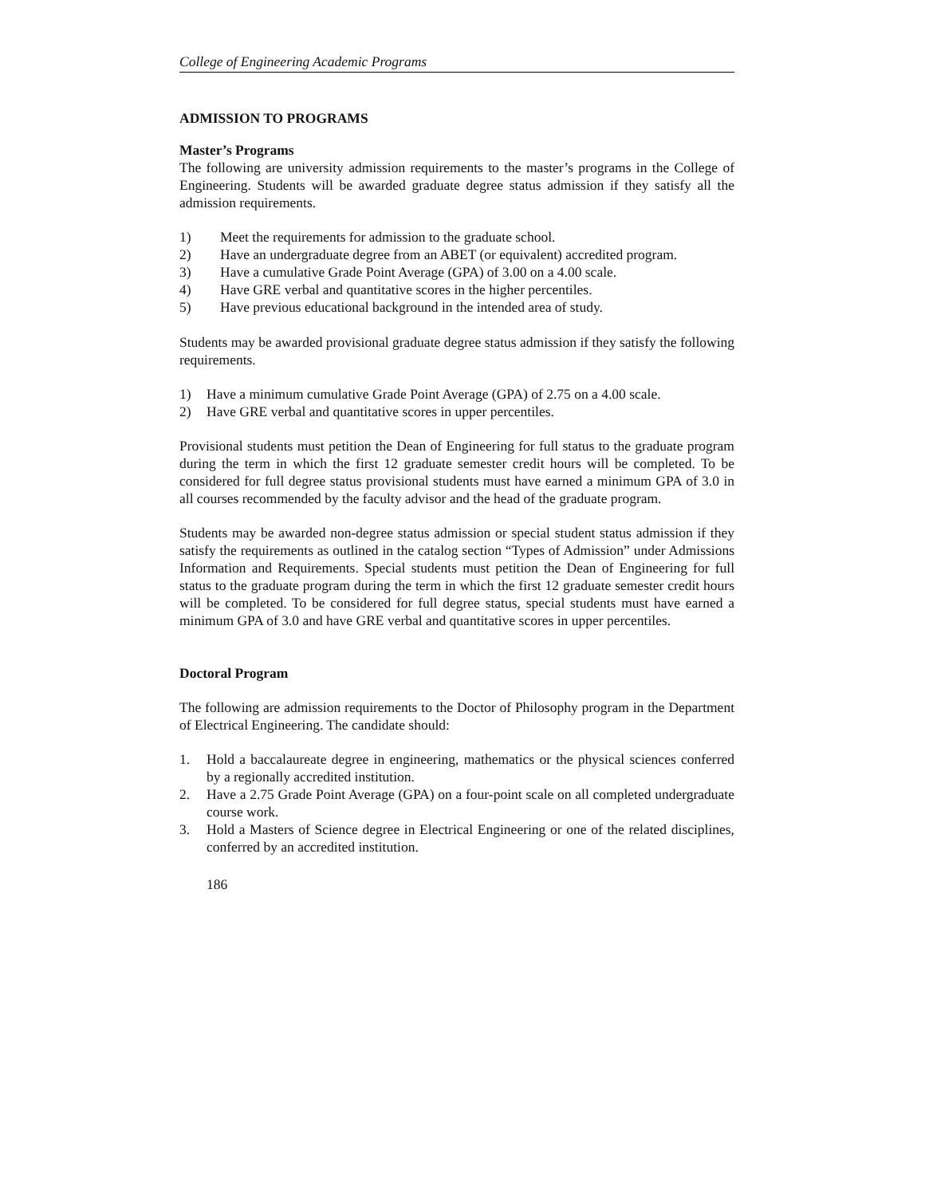College of Engineering Academic Programs
ADMISSION TO PROGRAMS
Master’s Programs
The following are university admission requirements to the master’s programs in the College of Engineering. Students will be awarded graduate degree status admission if they satisfy all the admission requirements.
1) Meet the requirements for admission to the graduate school.
2) Have an undergraduate degree from an ABET (or equivalent) accredited program.
3) Have a cumulative Grade Point Average (GPA) of 3.00 on a 4.00 scale.
4) Have GRE verbal and quantitative scores in the higher percentiles.
5) Have previous educational background in the intended area of study.
Students may be awarded provisional graduate degree status admission if they satisfy the following requirements.
1) Have a minimum cumulative Grade Point Average (GPA) of 2.75 on a 4.00 scale.
2) Have GRE verbal and quantitative scores in upper percentiles.
Provisional students must petition the Dean of Engineering for full status to the graduate program during the term in which the first 12 graduate semester credit hours will be completed. To be considered for full degree status provisional students must have earned a minimum GPA of 3.0 in all courses recommended by the faculty advisor and the head of the graduate program.
Students may be awarded non-degree status admission or special student status admission if they satisfy the requirements as outlined in the catalog section “Types of Admission” under Admissions Information and Requirements. Special students must petition the Dean of Engineering for full status to the graduate program during the term in which the first 12 graduate semester credit hours will be completed. To be considered for full degree status, special students must have earned a minimum GPA of 3.0 and have GRE verbal and quantitative scores in upper percentiles.
Doctoral Program
The following are admission requirements to the Doctor of Philosophy program in the Department of Electrical Engineering. The candidate should:
1. Hold a baccalaureate degree in engineering, mathematics or the physical sciences conferred by a regionally accredited institution.
2. Have a 2.75 Grade Point Average (GPA) on a four-point scale on all completed undergraduate course work.
3. Hold a Masters of Science degree in Electrical Engineering or one of the related disciplines, conferred by an accredited institution.
186